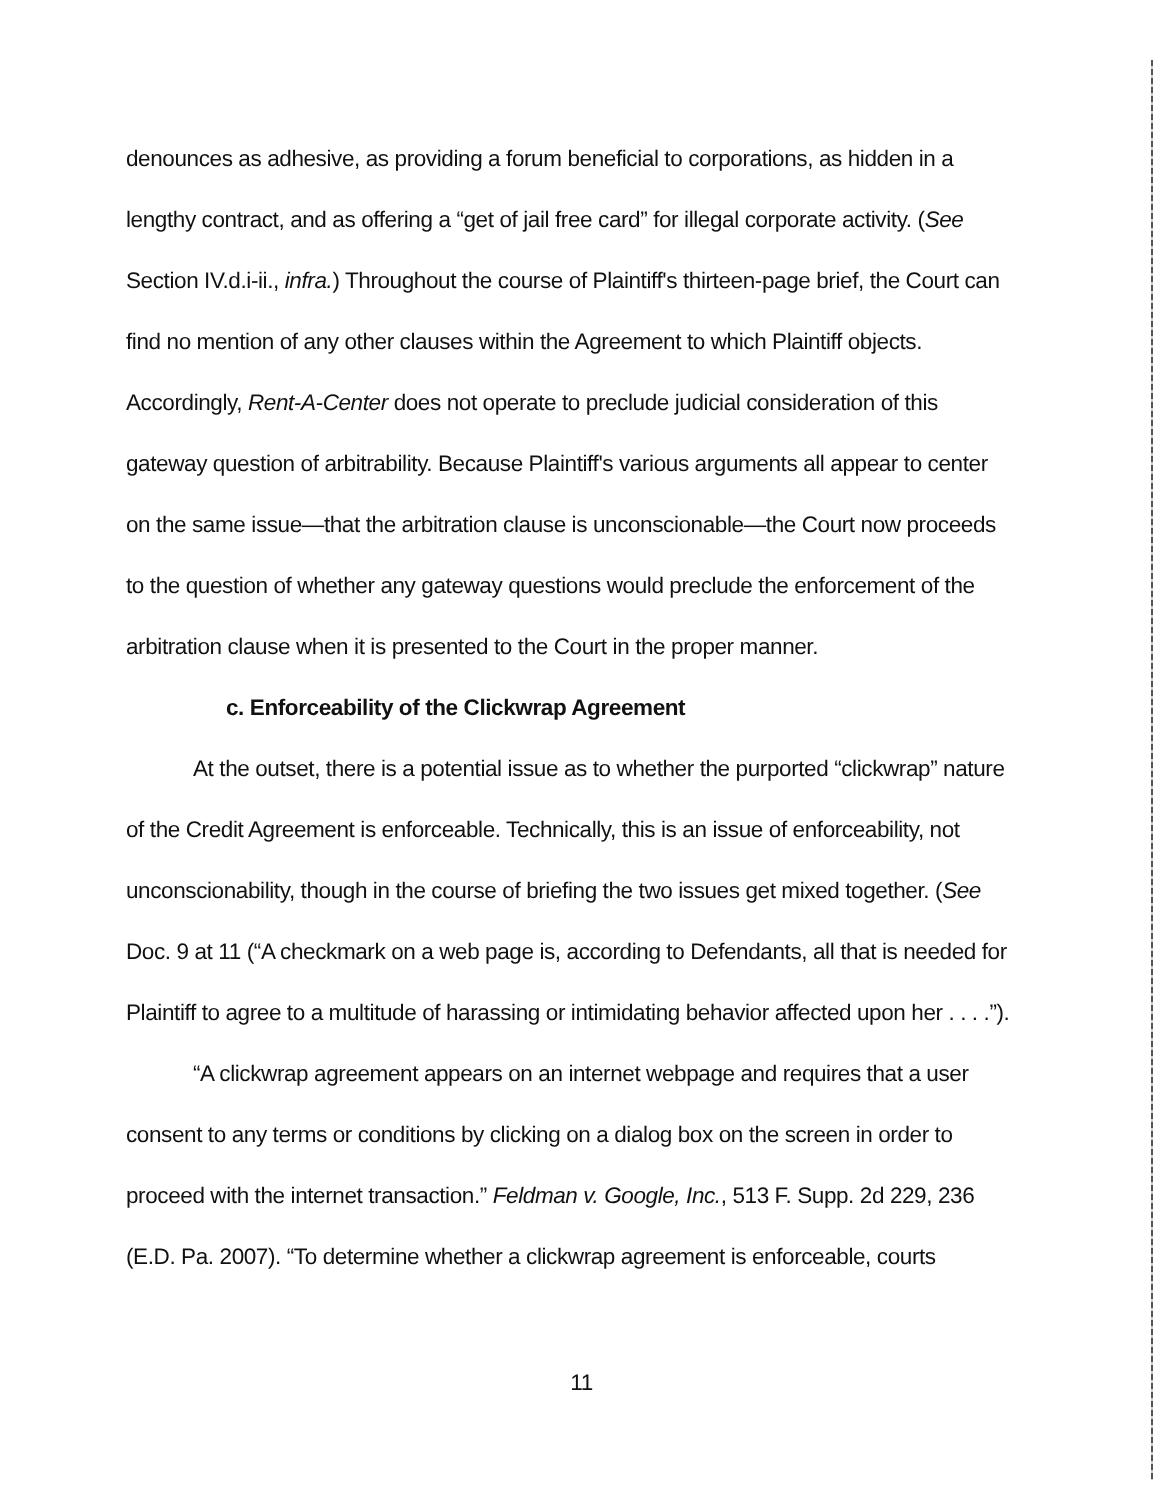denounces as adhesive, as providing a forum beneficial to corporations, as hidden in a lengthy contract, and as offering a “get of jail free card” for illegal corporate activity. (See Section IV.d.i-ii., infra.) Throughout the course of Plaintiff's thirteen-page brief, the Court can find no mention of any other clauses within the Agreement to which Plaintiff objects. Accordingly, Rent-A-Center does not operate to preclude judicial consideration of this gateway question of arbitrability. Because Plaintiff's various arguments all appear to center on the same issue—that the arbitration clause is unconscionable—the Court now proceeds to the question of whether any gateway questions would preclude the enforcement of the arbitration clause when it is presented to the Court in the proper manner.
c. Enforceability of the Clickwrap Agreement
At the outset, there is a potential issue as to whether the purported “clickwrap” nature of the Credit Agreement is enforceable. Technically, this is an issue of enforceability, not unconscionability, though in the course of briefing the two issues get mixed together. (See Doc. 9 at 11 (“A checkmark on a web page is, according to Defendants, all that is needed for Plaintiff to agree to a multitude of harassing or intimidating behavior affected upon her . . . .”).
“A clickwrap agreement appears on an internet webpage and requires that a user consent to any terms or conditions by clicking on a dialog box on the screen in order to proceed with the internet transaction.” Feldman v. Google, Inc., 513 F. Supp. 2d 229, 236 (E.D. Pa. 2007). “To determine whether a clickwrap agreement is enforceable, courts
11